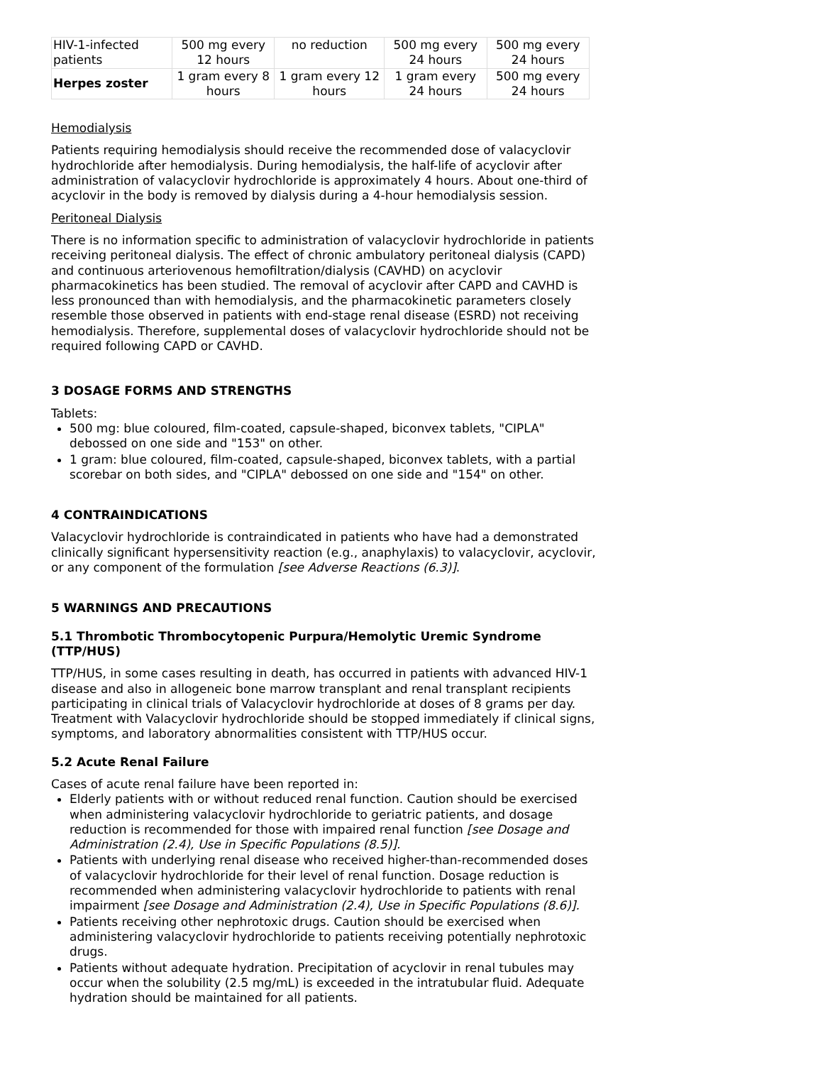| HIV-1-infected patients | 500 mg every 12 hours | no reduction | 500 mg every 24 hours | 500 mg every 24 hours |
| Herpes zoster | 1 gram every 8 hours | 1 gram every 12 hours | 1 gram every 24 hours | 500 mg every 24 hours |
Hemodialysis
Patients requiring hemodialysis should receive the recommended dose of valacyclovir hydrochloride after hemodialysis. During hemodialysis, the half-life of acyclovir after administration of valacyclovir hydrochloride is approximately 4 hours. About one-third of acyclovir in the body is removed by dialysis during a 4-hour hemodialysis session.
Peritoneal Dialysis
There is no information specific to administration of valacyclovir hydrochloride in patients receiving peritoneal dialysis. The effect of chronic ambulatory peritoneal dialysis (CAPD) and continuous arteriovenous hemofiltration/dialysis (CAVHD) on acyclovir pharmacokinetics has been studied. The removal of acyclovir after CAPD and CAVHD is less pronounced than with hemodialysis, and the pharmacokinetic parameters closely resemble those observed in patients with end-stage renal disease (ESRD) not receiving hemodialysis. Therefore, supplemental doses of valacyclovir hydrochloride should not be required following CAPD or CAVHD.
3 DOSAGE FORMS AND STRENGTHS
Tablets:
500 mg: blue coloured, film-coated, capsule-shaped, biconvex tablets, "CIPLA" debossed on one side and "153" on other.
1 gram: blue coloured, film-coated, capsule-shaped, biconvex tablets, with a partial scorebar on both sides, and "CIPLA" debossed on one side and "154" on other.
4 CONTRAINDICATIONS
Valacyclovir hydrochloride is contraindicated in patients who have had a demonstrated clinically significant hypersensitivity reaction (e.g., anaphylaxis) to valacyclovir, acyclovir, or any component of the formulation [see Adverse Reactions (6.3)].
5 WARNINGS AND PRECAUTIONS
5.1 Thrombotic Thrombocytopenic Purpura/Hemolytic Uremic Syndrome (TTP/HUS)
TTP/HUS, in some cases resulting in death, has occurred in patients with advanced HIV-1 disease and also in allogeneic bone marrow transplant and renal transplant recipients participating in clinical trials of Valacyclovir hydrochloride at doses of 8 grams per day. Treatment with Valacyclovir hydrochloride should be stopped immediately if clinical signs, symptoms, and laboratory abnormalities consistent with TTP/HUS occur.
5.2 Acute Renal Failure
Cases of acute renal failure have been reported in:
Elderly patients with or without reduced renal function. Caution should be exercised when administering valacyclovir hydrochloride to geriatric patients, and dosage reduction is recommended for those with impaired renal function [see Dosage and Administration (2.4), Use in Specific Populations (8.5)].
Patients with underlying renal disease who received higher-than-recommended doses of valacyclovir hydrochloride for their level of renal function. Dosage reduction is recommended when administering valacyclovir hydrochloride to patients with renal impairment [see Dosage and Administration (2.4), Use in Specific Populations (8.6)].
Patients receiving other nephrotoxic drugs. Caution should be exercised when administering valacyclovir hydrochloride to patients receiving potentially nephrotoxic drugs.
Patients without adequate hydration. Precipitation of acyclovir in renal tubules may occur when the solubility (2.5 mg/mL) is exceeded in the intratubular fluid. Adequate hydration should be maintained for all patients.